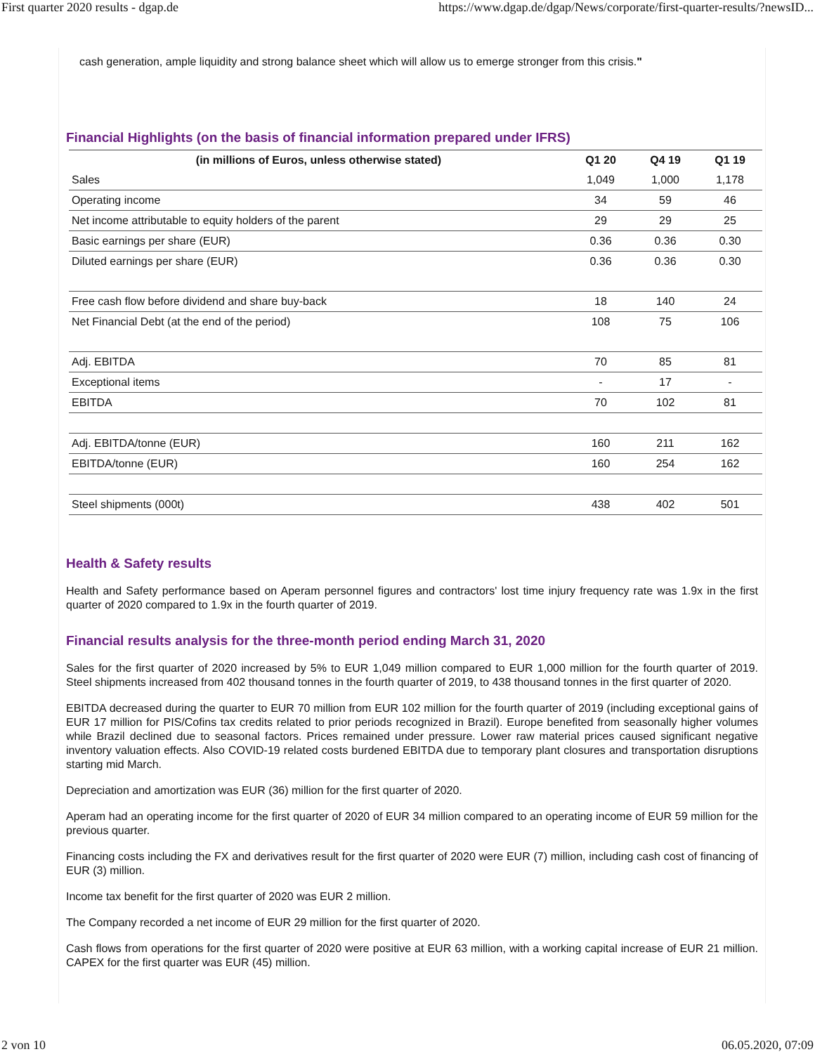First quarter 2020 results - dgap.de https://www.dgap.de/dgap/News/corporate/first-quarter-results/?newsID...
cash generation, ample liquidity and strong balance sheet which will allow us to emerge stronger from this crisis."
Financial Highlights (on the basis of financial information prepared under IFRS)
| (in millions of Euros, unless otherwise stated) | Q1 20 | Q4 19 | Q1 19 |
| --- | --- | --- | --- |
| Sales | 1,049 | 1,000 | 1,178 |
| Operating income | 34 | 59 | 46 |
| Net income attributable to equity holders of the parent | 29 | 29 | 25 |
| Basic earnings per share (EUR) | 0.36 | 0.36 | 0.30 |
| Diluted earnings per share (EUR) | 0.36 | 0.36 | 0.30 |
| Free cash flow before dividend and share buy-back | 18 | 140 | 24 |
| Net Financial Debt (at the end of the period) | 108 | 75 | 106 |
| Adj. EBITDA | 70 | 85 | 81 |
| Exceptional items | - | 17 | - |
| EBITDA | 70 | 102 | 81 |
| Adj. EBITDA/tonne (EUR) | 160 | 211 | 162 |
| EBITDA/tonne (EUR) | 160 | 254 | 162 |
| Steel shipments (000t) | 438 | 402 | 501 |
Health & Safety results
Health and Safety performance based on Aperam personnel figures and contractors' lost time injury frequency rate was 1.9x in the first quarter of 2020 compared to 1.9x in the fourth quarter of 2019.
Financial results analysis for the three-month period ending March 31, 2020
Sales for the first quarter of 2020 increased by 5% to EUR 1,049 million compared to EUR 1,000 million for the fourth quarter of 2019. Steel shipments increased from 402 thousand tonnes in the fourth quarter of 2019, to 438 thousand tonnes in the first quarter of 2020.
EBITDA decreased during the quarter to EUR 70 million from EUR 102 million for the fourth quarter of 2019 (including exceptional gains of EUR 17 million for PIS/Cofins tax credits related to prior periods recognized in Brazil). Europe benefited from seasonally higher volumes while Brazil declined due to seasonal factors. Prices remained under pressure. Lower raw material prices caused significant negative inventory valuation effects. Also COVID-19 related costs burdened EBITDA due to temporary plant closures and transportation disruptions starting mid March.
Depreciation and amortization was EUR (36) million for the first quarter of 2020.
Aperam had an operating income for the first quarter of 2020 of EUR 34 million compared to an operating income of EUR 59 million for the previous quarter.
Financing costs including the FX and derivatives result for the first quarter of 2020 were EUR (7) million, including cash cost of financing of EUR (3) million.
Income tax benefit for the first quarter of 2020 was EUR 2 million.
The Company recorded a net income of EUR 29 million for the first quarter of 2020.
Cash flows from operations for the first quarter of 2020 were positive at EUR 63 million, with a working capital increase of EUR 21 million. CAPEX for the first quarter was EUR (45) million.
2 von 10 06.05.2020, 07:09